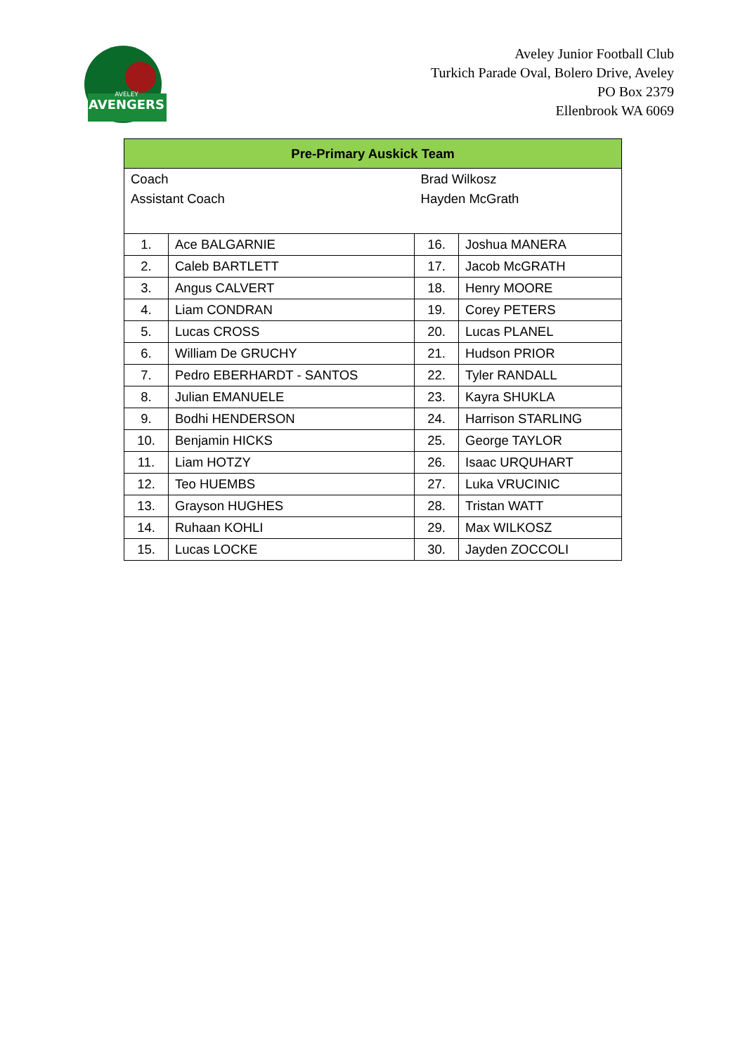AVENGERS
AVELEY
Aveley Junior Football Club
Turkich Parade Oval, Bolero Drive, Aveley
PO Box 2379
Ellenbrook WA 6069
| Pre-Primary Auskick Team | | | |
| --- | --- | --- | --- |
| Coach | | Brad Wilkosz | |
| Assistant Coach | | Hayden McGrath | |
| 1. | Ace BALGARNIE | 16. | Joshua MANERA |
| 2. | Caleb BARTLETT | 17. | Jacob McGRATH |
| 3. | Angus CALVERT | 18. | Henry MOORE |
| 4. | Liam CONDRAN | 19. | Corey PETERS |
| 5. | Lucas CROSS | 20. | Lucas PLANEL |
| 6. | William De GRUCHY | 21. | Hudson PRIOR |
| 7. | Pedro EBERHARDT - SANTOS | 22. | Tyler RANDALL |
| 8. | Julian EMANUELE | 23. | Kayra SHUKLA |
| 9. | Bodhi HENDERSON | 24. | Harrison STARLING |
| 10. | Benjamin HICKS | 25. | George TAYLOR |
| 11. | Liam HOTZY | 26. | Isaac URQUHART |
| 12. | Teo HUEMBS | 27. | Luka VRUCINIC |
| 13. | Grayson HUGHES | 28. | Tristan WATT |
| 14. | Ruhaan KOHLI | 29. | Max WILKOSZ |
| 15. | Lucas LOCKE | 30. | Jayden ZOCCOLI |